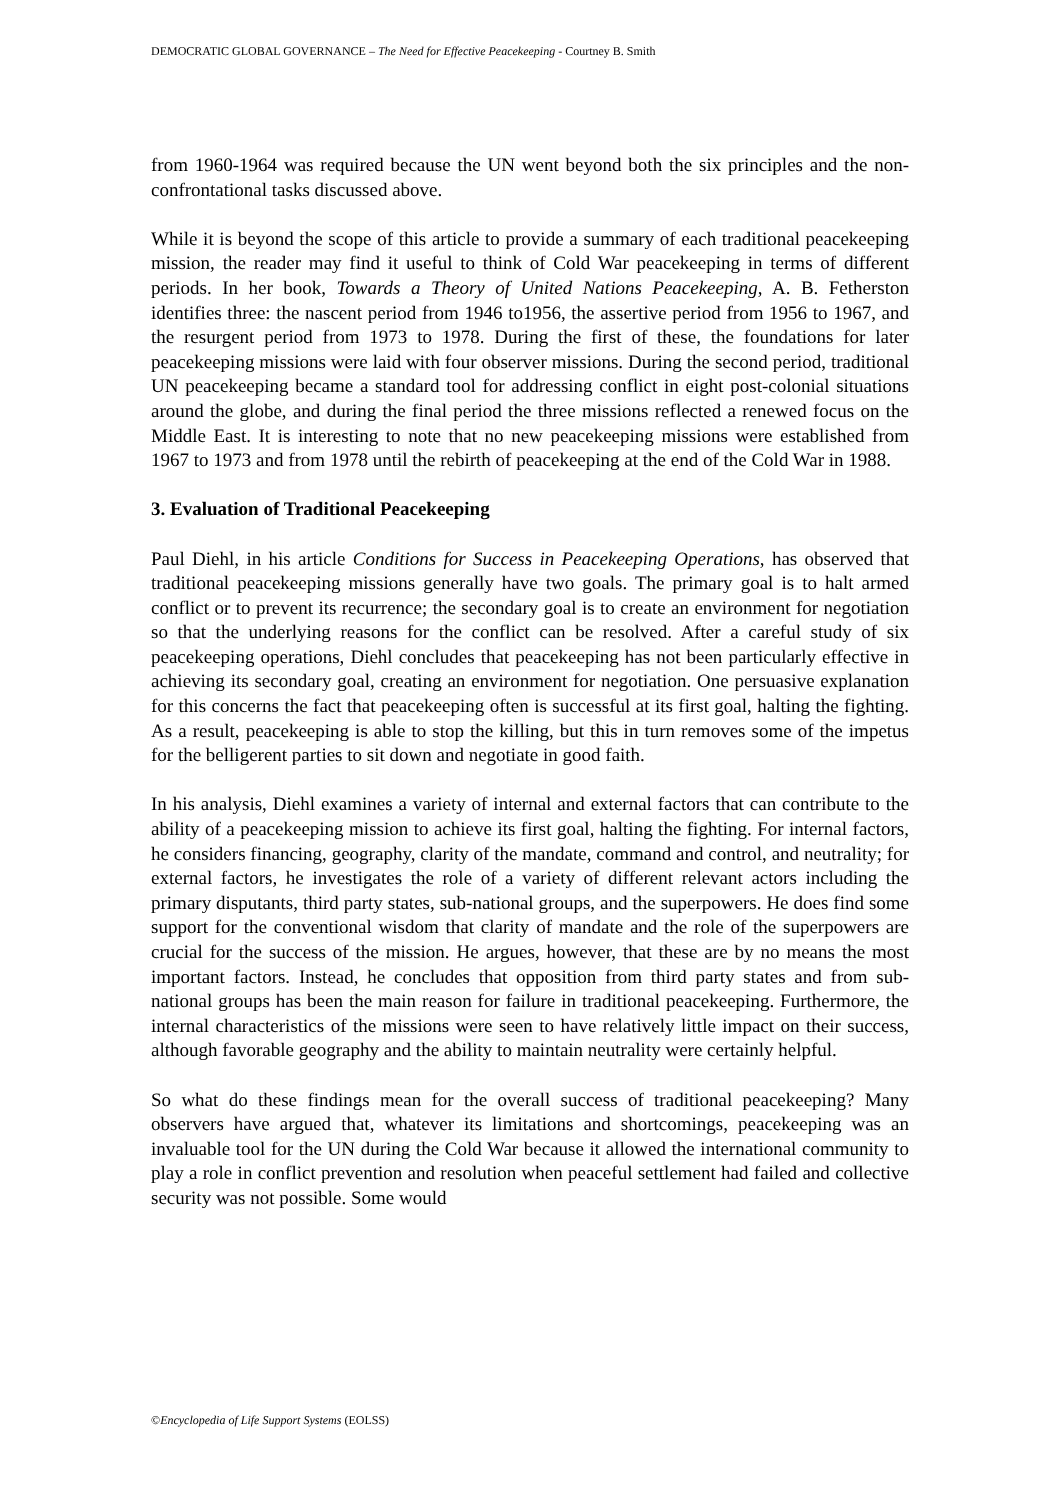DEMOCRATIC GLOBAL GOVERNANCE – The Need for Effective Peacekeeping - Courtney B. Smith
from 1960-1964 was required because the UN went beyond both the six principles and the non-confrontational tasks discussed above.
While it is beyond the scope of this article to provide a summary of each traditional peacekeeping mission, the reader may find it useful to think of Cold War peacekeeping in terms of different periods. In her book, Towards a Theory of United Nations Peacekeeping, A. B. Fetherston identifies three: the nascent period from 1946 to1956, the assertive period from 1956 to 1967, and the resurgent period from 1973 to 1978. During the first of these, the foundations for later peacekeeping missions were laid with four observer missions. During the second period, traditional UN peacekeeping became a standard tool for addressing conflict in eight post-colonial situations around the globe, and during the final period the three missions reflected a renewed focus on the Middle East. It is interesting to note that no new peacekeeping missions were established from 1967 to 1973 and from 1978 until the rebirth of peacekeeping at the end of the Cold War in 1988.
3. Evaluation of Traditional Peacekeeping
Paul Diehl, in his article Conditions for Success in Peacekeeping Operations, has observed that traditional peacekeeping missions generally have two goals. The primary goal is to halt armed conflict or to prevent its recurrence; the secondary goal is to create an environment for negotiation so that the underlying reasons for the conflict can be resolved. After a careful study of six peacekeeping operations, Diehl concludes that peacekeeping has not been particularly effective in achieving its secondary goal, creating an environment for negotiation. One persuasive explanation for this concerns the fact that peacekeeping often is successful at its first goal, halting the fighting. As a result, peacekeeping is able to stop the killing, but this in turn removes some of the impetus for the belligerent parties to sit down and negotiate in good faith.
In his analysis, Diehl examines a variety of internal and external factors that can contribute to the ability of a peacekeeping mission to achieve its first goal, halting the fighting. For internal factors, he considers financing, geography, clarity of the mandate, command and control, and neutrality; for external factors, he investigates the role of a variety of different relevant actors including the primary disputants, third party states, sub-national groups, and the superpowers. He does find some support for the conventional wisdom that clarity of mandate and the role of the superpowers are crucial for the success of the mission. He argues, however, that these are by no means the most important factors. Instead, he concludes that opposition from third party states and from sub-national groups has been the main reason for failure in traditional peacekeeping. Furthermore, the internal characteristics of the missions were seen to have relatively little impact on their success, although favorable geography and the ability to maintain neutrality were certainly helpful.
So what do these findings mean for the overall success of traditional peacekeeping? Many observers have argued that, whatever its limitations and shortcomings, peacekeeping was an invaluable tool for the UN during the Cold War because it allowed the international community to play a role in conflict prevention and resolution when peaceful settlement had failed and collective security was not possible. Some would
©Encyclopedia of Life Support Systems (EOLSS)